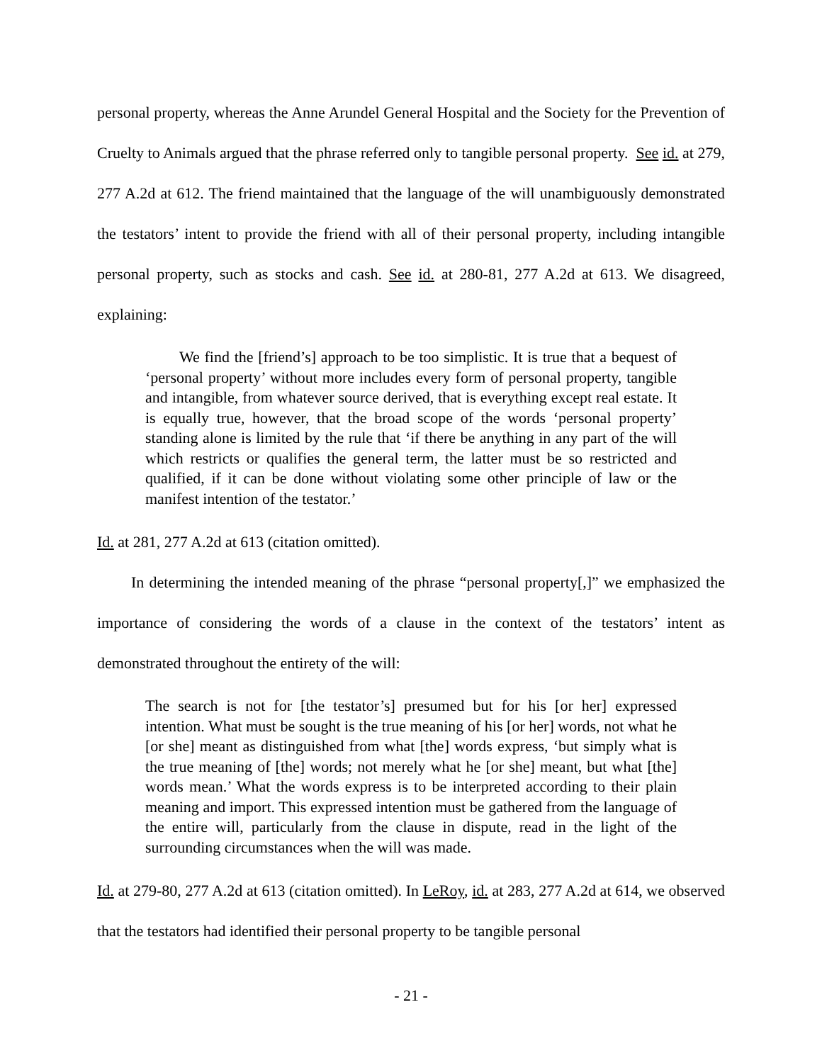personal property, whereas the Anne Arundel General Hospital and the Society for the Prevention of Cruelty to Animals argued that the phrase referred only to tangible personal property. See id. at 279, 277 A.2d at 612. The friend maintained that the language of the will unambiguously demonstrated the testators’ intent to provide the friend with all of their personal property, including intangible personal property, such as stocks and cash. See id. at 280-81, 277 A.2d at 613. We disagreed, explaining:
We find the [friend’s] approach to be too simplistic. It is true that a bequest of ‘personal property’ without more includes every form of personal property, tangible and intangible, from whatever source derived, that is everything except real estate. It is equally true, however, that the broad scope of the words ‘personal property’ standing alone is limited by the rule that ‘if there be anything in any part of the will which restricts or qualifies the general term, the latter must be so restricted and qualified, if it can be done without violating some other principle of law or the manifest intention of the testator.’
Id. at 281, 277 A.2d at 613 (citation omitted).
In determining the intended meaning of the phrase “personal property[,]” we emphasized the importance of considering the words of a clause in the context of the testators’ intent as demonstrated throughout the entirety of the will:
The search is not for [the testator’s] presumed but for his [or her] expressed intention. What must be sought is the true meaning of his [or her] words, not what he [or she] meant as distinguished from what [the] words express, ‘but simply what is the true meaning of [the] words; not merely what he [or she] meant, but what [the] words mean.’ What the words express is to be interpreted according to their plain meaning and import. This expressed intention must be gathered from the language of the entire will, particularly from the clause in dispute, read in the light of the surrounding circumstances when the will was made.
Id. at 279-80, 277 A.2d at 613 (citation omitted). In LeRoy, id. at 283, 277 A.2d at 614, we observed that the testators had identified their personal property to be tangible personal
- 21 -